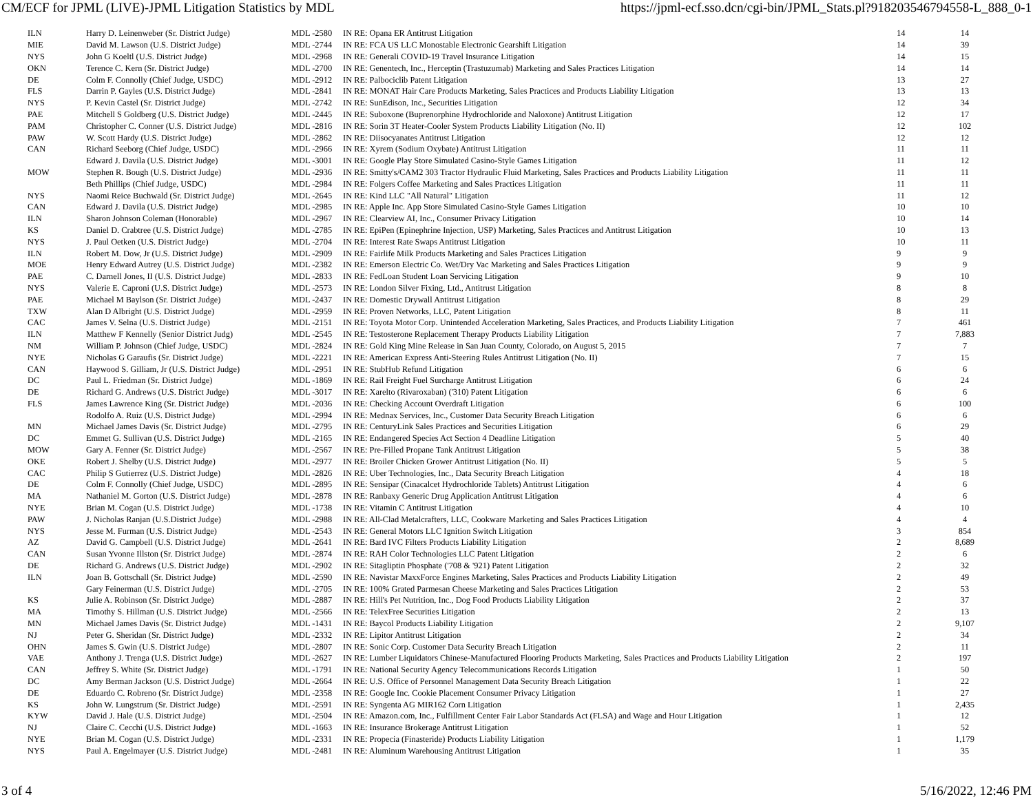CM/ECF for JPML (LIVE)-JPML Litigation Statistics by MDL https://jpml-ecf.sso.dcn/cgi-bin/JPML_Stats.pl?918203546794558-L_888_0-1
| ILN | Harry D. Leinenweber (Sr. District Judge) | MDL -2580 | IN RE: Opana ER Antitrust Litigation | 14 | 14 |
| MIE | David M. Lawson (U.S. District Judge) | MDL -2744 | IN RE: FCA US LLC Monostable Electronic Gearshift Litigation | 14 | 39 |
| NYS | John G Koeltl (U.S. District Judge) | MDL -2968 | IN RE: Generali COVID-19 Travel Insurance Litigation | 14 | 15 |
| OKN | Terence C. Kern (Sr. District Judge) | MDL -2700 | IN RE: Genentech, Inc., Herceptin (Trastuzumab) Marketing and Sales Practices Litigation | 14 | 14 |
| DE | Colm F. Connolly (Chief Judge, USDC) | MDL -2912 | IN RE: Palbociclib Patent Litigation | 13 | 27 |
| FLS | Darrin P. Gayles (U.S. District Judge) | MDL -2841 | IN RE: MONAT Hair Care Products Marketing, Sales Practices and Products Liability Litigation | 13 | 13 |
| NYS | P. Kevin Castel (Sr. District Judge) | MDL -2742 | IN RE: SunEdison, Inc., Securities Litigation | 12 | 34 |
| PAE | Mitchell S Goldberg (U.S. District Judge) | MDL -2445 | IN RE: Suboxone (Buprenorphine Hydrochloride and Naloxone) Antitrust Litigation | 12 | 17 |
| PAM | Christopher C. Conner (U.S. District Judge) | MDL -2816 | IN RE: Sorin 3T Heater-Cooler System Products Liability Litigation (No. II) | 12 | 102 |
| PAW | W. Scott Hardy (U.S. District Judge) | MDL -2862 | IN RE: Diisocyanates Antitrust Litigation | 12 | 12 |
| CAN | Richard Seeborg (Chief Judge, USDC) | MDL -2966 | IN RE: Xyrem (Sodium Oxybate) Antitrust Litigation | 11 | 11 |
| | Edward J. Davila (U.S. District Judge) | MDL -3001 | IN RE: Google Play Store Simulated Casino-Style Games Litigation | 11 | 12 |
| MOW | Stephen R. Bough (U.S. District Judge) | MDL -2936 | IN RE: Smitty's/CAM2 303 Tractor Hydraulic Fluid Marketing, Sales Practices and Products Liability Litigation | 11 | 11 |
| | Beth Phillips (Chief Judge, USDC) | MDL -2984 | IN RE: Folgers Coffee Marketing and Sales Practices Litigation | 11 | 11 |
| NYS | Naomi Reice Buchwald (Sr. District Judge) | MDL -2645 | IN RE: Kind LLC "All Natural" Litigation | 11 | 12 |
| CAN | Edward J. Davila (U.S. District Judge) | MDL -2985 | IN RE: Apple Inc. App Store Simulated Casino-Style Games Litigation | 10 | 10 |
| ILN | Sharon Johnson Coleman (Honorable) | MDL -2967 | IN RE: Clearview AI, Inc., Consumer Privacy Litigation | 10 | 14 |
| KS | Daniel D. Crabtree (U.S. District Judge) | MDL -2785 | IN RE: EpiPen (Epinephrine Injection, USP) Marketing, Sales Practices and Antitrust Litigation | 10 | 13 |
| NYS | J. Paul Oetken (U.S. District Judge) | MDL -2704 | IN RE: Interest Rate Swaps Antitrust Litigation | 10 | 11 |
| ILN | Robert M. Dow, Jr (U.S. District Judge) | MDL -2909 | IN RE: Fairlife Milk Products Marketing and Sales Practices Litigation | 9 | 9 |
| MOE | Henry Edward Autrey (U.S. District Judge) | MDL -2382 | IN RE: Emerson Electric Co. Wet/Dry Vac Marketing and Sales Practices Litigation | 9 | 9 |
| PAE | C. Darnell Jones, II (U.S. District Judge) | MDL -2833 | IN RE: FedLoan Student Loan Servicing Litigation | 9 | 10 |
| NYS | Valerie E. Caproni (U.S. District Judge) | MDL -2573 | IN RE: London Silver Fixing, Ltd., Antitrust Litigation | 8 | 8 |
| PAE | Michael M Baylson (Sr. District Judge) | MDL -2437 | IN RE: Domestic Drywall Antitrust Litigation | 8 | 29 |
| TXW | Alan D Albright (U.S. District Judge) | MDL -2959 | IN RE: Proven Networks, LLC, Patent Litigation | 8 | 11 |
| CAC | James V. Selna (U.S. District Judge) | MDL -2151 | IN RE: Toyota Motor Corp. Unintended Acceleration Marketing, Sales Practices, and Products Liability Litigation | 7 | 461 |
| ILN | Matthew F Kennelly (Senior District Judg) | MDL -2545 | IN RE: Testosterone Replacement Therapy Products Liability Litigation | 7 | 7,883 |
| NM | William P. Johnson (Chief Judge, USDC) | MDL -2824 | IN RE: Gold King Mine Release in San Juan County, Colorado, on August 5, 2015 | 7 | 7 |
| NYE | Nicholas G Garaufis (Sr. District Judge) | MDL -2221 | IN RE: American Express Anti-Steering Rules Antitrust Litigation (No. II) | 7 | 15 |
| CAN | Haywood S. Gilliam, Jr (U.S. District Judge) | MDL -2951 | IN RE: StubHub Refund Litigation | 6 | 6 |
| DC | Paul L. Friedman (Sr. District Judge) | MDL -1869 | IN RE: Rail Freight Fuel Surcharge Antitrust Litigation | 6 | 24 |
| DE | Richard G. Andrews (U.S. District Judge) | MDL -3017 | IN RE: Xarelto (Rivaroxaban) ('310) Patent Litigation | 6 | 6 |
| FLS | James Lawrence King (Sr. District Judge) | MDL -2036 | IN RE: Checking Account Overdraft Litigation | 6 | 100 |
| | Rodolfo A. Ruiz (U.S. District Judge) | MDL -2994 | IN RE: Mednax Services, Inc., Customer Data Security Breach Litigation | 6 | 6 |
| MN | Michael James Davis (Sr. District Judge) | MDL -2795 | IN RE: CenturyLink Sales Practices and Securities Litigation | 6 | 29 |
| DC | Emmet G. Sullivan (U.S. District Judge) | MDL -2165 | IN RE: Endangered Species Act Section 4 Deadline Litigation | 5 | 40 |
| MOW | Gary A. Fenner (Sr. District Judge) | MDL -2567 | IN RE: Pre-Filled Propane Tank Antitrust Litigation | 5 | 38 |
| OKE | Robert J. Shelby (U.S. District Judge) | MDL -2977 | IN RE: Broiler Chicken Grower Antitrust Litigation (No. II) | 5 | 5 |
| CAC | Philip S Gutierrez (U.S. District Judge) | MDL -2826 | IN RE: Uber Technologies, Inc., Data Security Breach Litigation | 4 | 18 |
| DE | Colm F. Connolly (Chief Judge, USDC) | MDL -2895 | IN RE: Sensipar (Cinacalcet Hydrochloride Tablets) Antitrust Litigation | 4 | 6 |
| MA | Nathaniel M. Gorton (U.S. District Judge) | MDL -2878 | IN RE: Ranbaxy Generic Drug Application Antitrust Litigation | 4 | 6 |
| NYE | Brian M. Cogan (U.S. District Judge) | MDL -1738 | IN RE: Vitamin C Antitrust Litigation | 4 | 10 |
| PAW | J. Nicholas Ranjan (U.S.District Judge) | MDL -2988 | IN RE: All-Clad Metalcrafters, LLC, Cookware Marketing and Sales Practices Litigation | 4 | 4 |
| NYS | Jesse M. Furman (U.S. District Judge) | MDL -2543 | IN RE: General Motors LLC Ignition Switch Litigation | 3 | 854 |
| AZ | David G. Campbell (U.S. District Judge) | MDL -2641 | IN RE: Bard IVC Filters Products Liability Litigation | 2 | 8,689 |
| CAN | Susan Yvonne Illston (Sr. District Judge) | MDL -2874 | IN RE: RAH Color Technologies LLC Patent Litigation | 2 | 6 |
| DE | Richard G. Andrews (U.S. District Judge) | MDL -2902 | IN RE: Sitagliptin Phosphate ('708 & '921) Patent Litigation | 2 | 32 |
| ILN | Joan B. Gottschall (Sr. District Judge) | MDL -2590 | IN RE: Navistar MaxxForce Engines Marketing, Sales Practices and Products Liability Litigation | 2 | 49 |
| | Gary Feinerman (U.S. District Judge) | MDL -2705 | IN RE: 100% Grated Parmesan Cheese Marketing and Sales Practices Litigation | 2 | 53 |
| KS | Julie A. Robinson (Sr. District Judge) | MDL -2887 | IN RE: Hill's Pet Nutrition, Inc., Dog Food Products Liability Litigation | 2 | 37 |
| MA | Timothy S. Hillman (U.S. District Judge) | MDL -2566 | IN RE: TelexFree Securities Litigation | 2 | 13 |
| MN | Michael James Davis (Sr. District Judge) | MDL -1431 | IN RE: Baycol Products Liability Litigation | 2 | 9,107 |
| NJ | Peter G. Sheridan (Sr. District Judge) | MDL -2332 | IN RE: Lipitor Antitrust Litigation | 2 | 34 |
| OHN | James S. Gwin (U.S. District Judge) | MDL -2807 | IN RE: Sonic Corp. Customer Data Security Breach Litigation | 2 | 11 |
| VAE | Anthony J. Trenga (U.S. District Judge) | MDL -2627 | IN RE: Lumber Liquidators Chinese-Manufactured Flooring Products Marketing, Sales Practices and Products Liability Litigation | 2 | 197 |
| CAN | Jeffrey S. White (Sr. District Judge) | MDL -1791 | IN RE: National Security Agency Telecommunications Records Litigation | 1 | 50 |
| DC | Amy Berman Jackson (U.S. District Judge) | MDL -2664 | IN RE: U.S. Office of Personnel Management Data Security Breach Litigation | 1 | 22 |
| DE | Eduardo C. Robreno (Sr. District Judge) | MDL -2358 | IN RE: Google Inc. Cookie Placement Consumer Privacy Litigation | 1 | 27 |
| KS | John W. Lungstrum (Sr. District Judge) | MDL -2591 | IN RE: Syngenta AG MIR162 Corn Litigation | 1 | 2,435 |
| KYW | David J. Hale (U.S. District Judge) | MDL -2504 | IN RE: Amazon.com, Inc., Fulfillment Center Fair Labor Standards Act (FLSA) and Wage and Hour Litigation | 1 | 12 |
| NJ | Claire C. Cecchi (U.S. District Judge) | MDL -1663 | IN RE: Insurance Brokerage Antitrust Litigation | 1 | 52 |
| NYE | Brian M. Cogan (U.S. District Judge) | MDL -2331 | IN RE: Propecia (Finasteride) Products Liability Litigation | 1 | 1,179 |
| NYS | Paul A. Engelmayer (U.S. District Judge) | MDL -2481 | IN RE: Aluminum Warehousing Antitrust Litigation | 1 | 35 |
3 of 4 5/16/2022, 12:46 PM